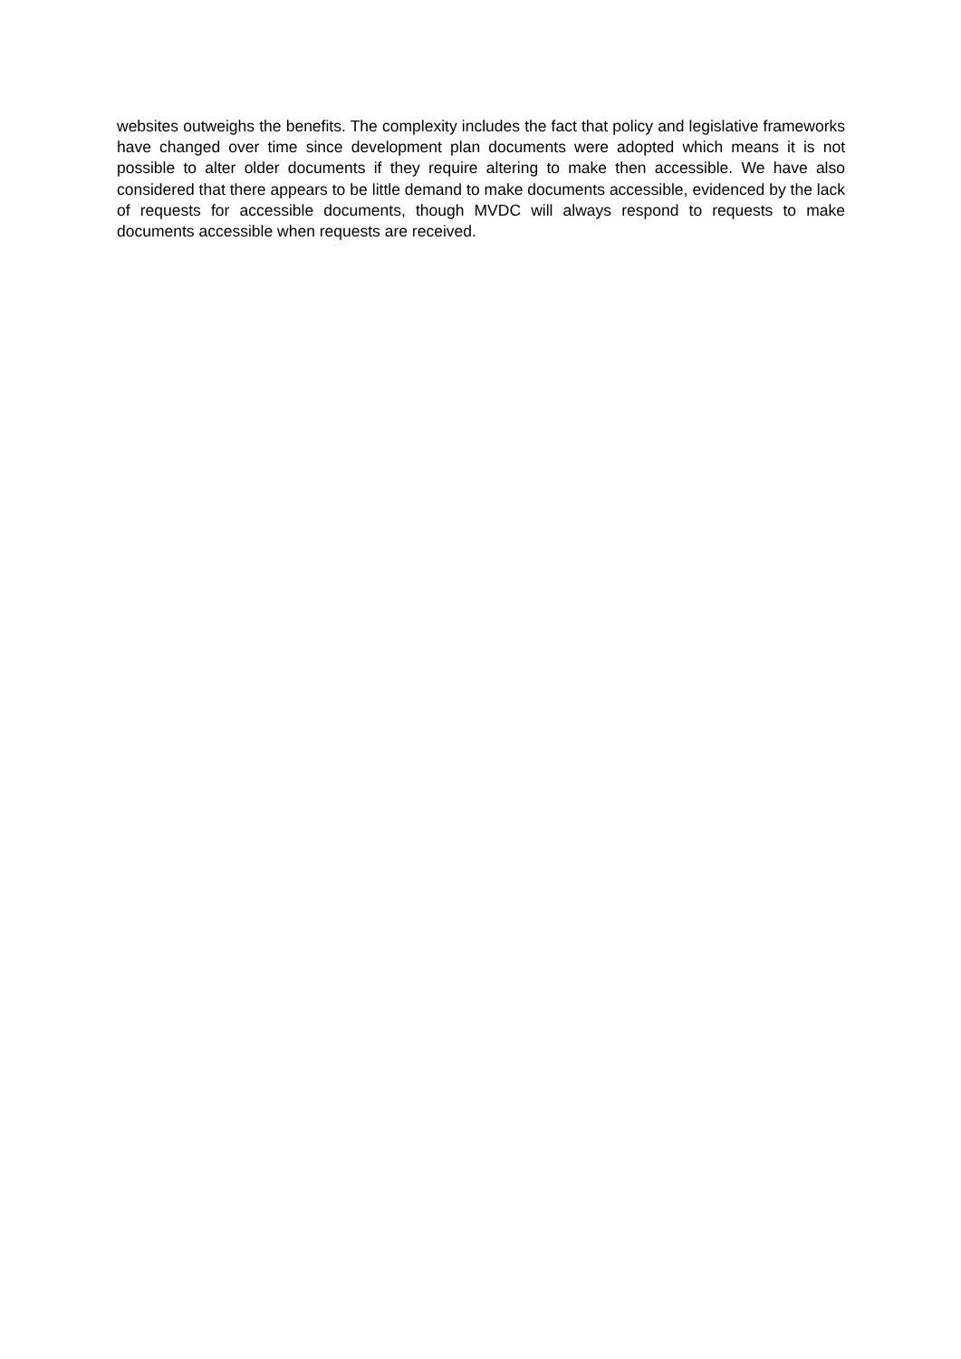websites outweighs the benefits. The complexity includes the fact that policy and legislative frameworks have changed over time since development plan documents were adopted which means it is not possible to alter older documents if they require altering to make then accessible. We have also considered that there appears to be little demand to make documents accessible, evidenced by the lack of requests for accessible documents, though MVDC will always respond to requests to make documents accessible when requests are received.